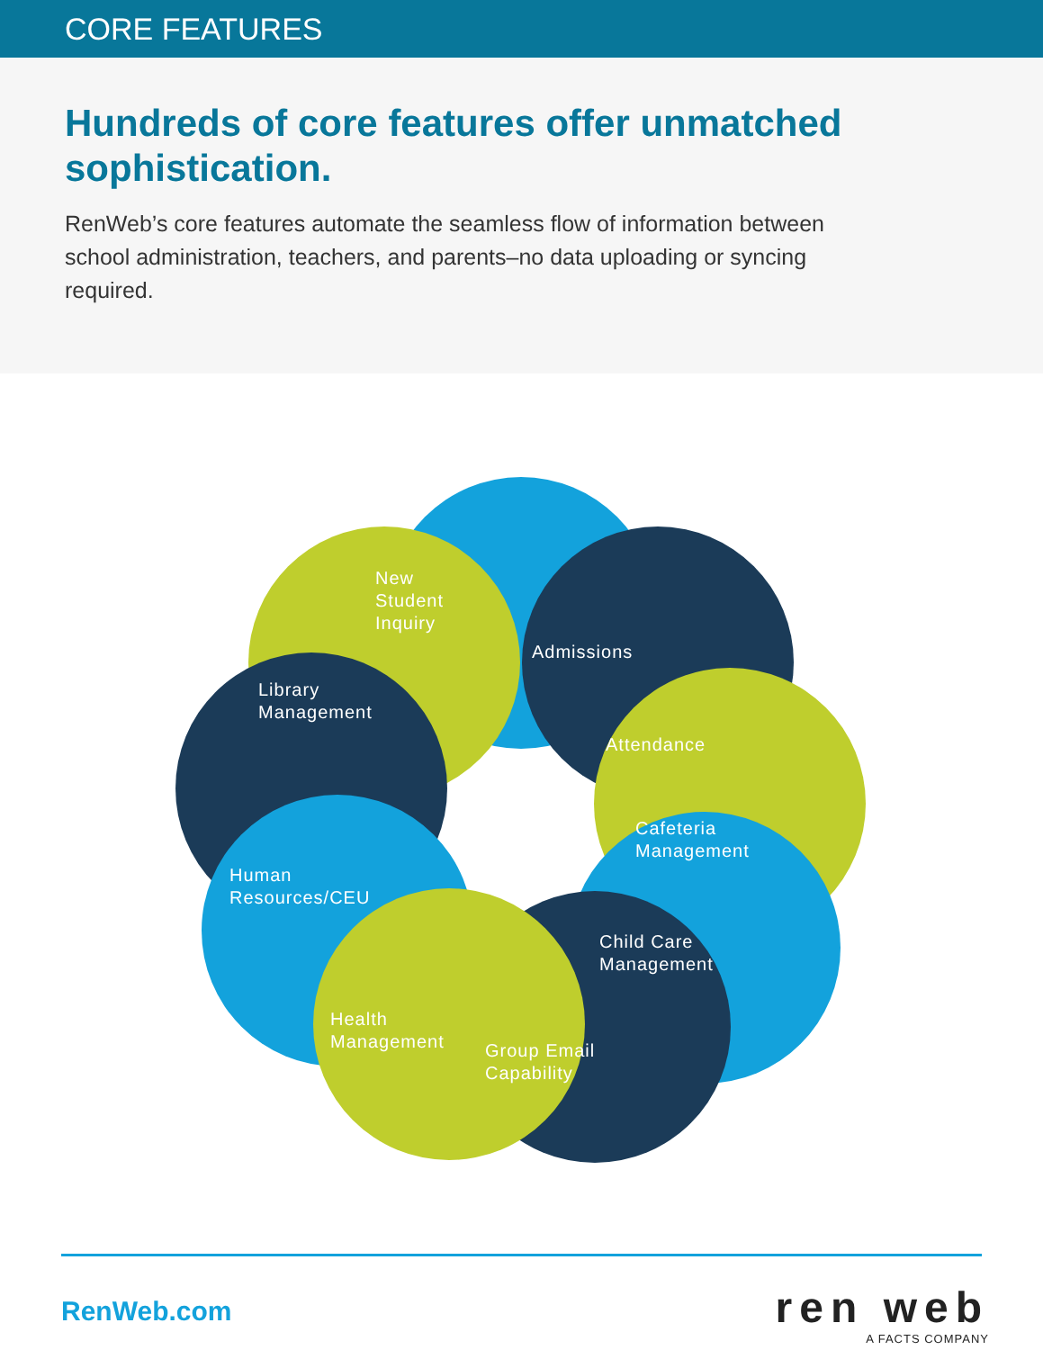CORE FEATURES
Hundreds of core features offer unmatched sophistication.
RenWeb’s core features automate the seamless flow of information between school administration, teachers, and parents–no data uploading or syncing required.
New
Student
Inquiry
Admissions
Library
Management
Attendance
Cafeteria
Management
Human
Resources/CEU
Child Care
Management
Health
Management
Group Email
Capability
RenWeb.com ren web
A FACTS COMPANY